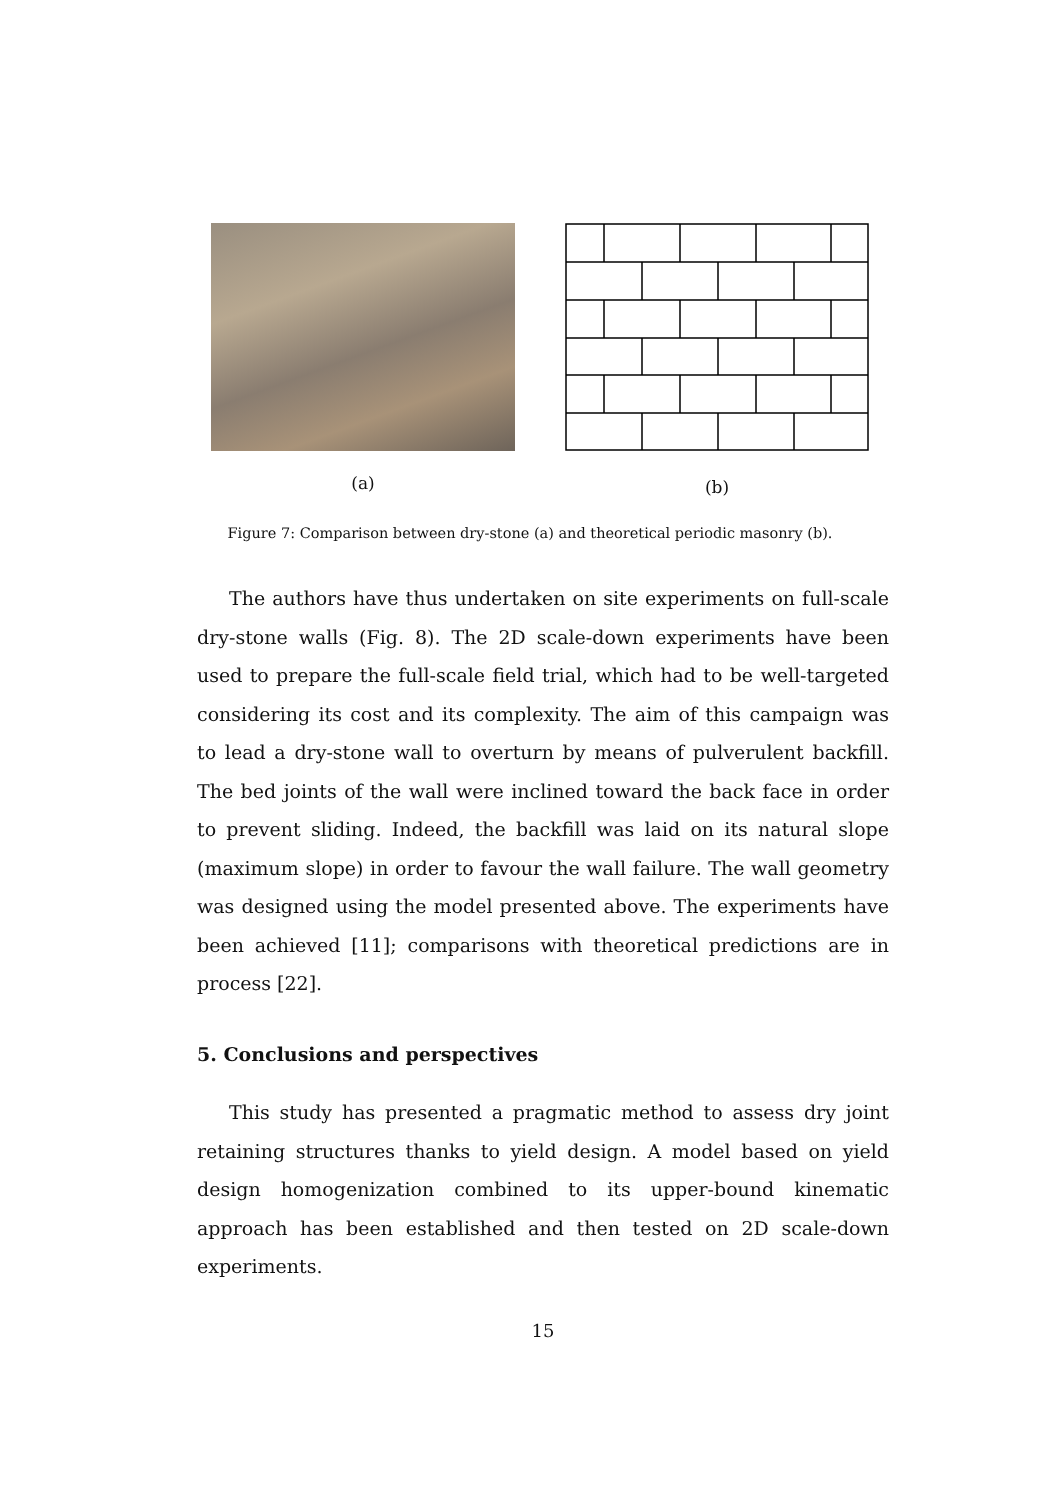(a) (b)
Figure 7: Comparison between dry-stone (a) and theoretical periodic masonry (b).
The authors have thus undertaken on site experiments on full-scale dry-stone walls (Fig. 8). The 2D scale-down experiments have been used to prepare the full-scale field trial, which had to be well-targeted considering its cost and its complexity. The aim of this campaign was to lead a dry-stone wall to overturn by means of pulverulent backfill. The bed joints of the wall were inclined toward the back face in order to prevent sliding. Indeed, the backfill was laid on its natural slope (maximum slope) in order to favour the wall failure. The wall geometry was designed using the model presented above. The experiments have been achieved [11]; comparisons with theoretical predictions are in process [22].
5. Conclusions and perspectives
This study has presented a pragmatic method to assess dry joint retaining structures thanks to yield design. A model based on yield design homogenization combined to its upper-bound kinematic approach has been established and then tested on 2D scale-down experiments.
15